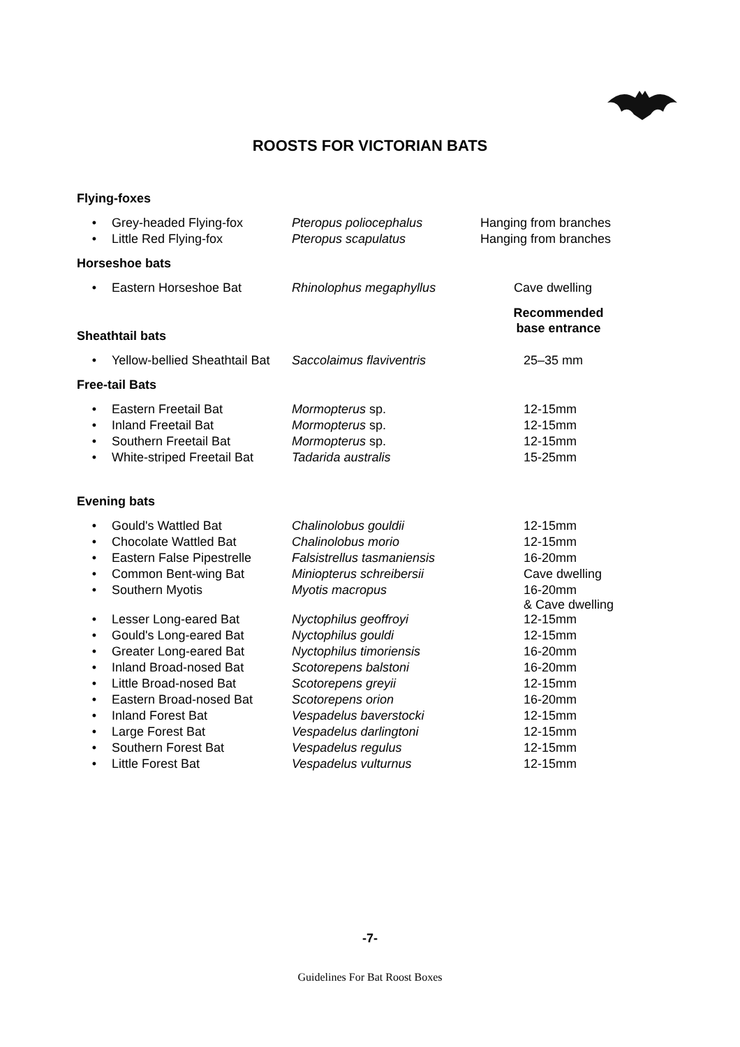ROOSTS FOR VICTORIAN BATS
Flying-foxes
| • | Grey-headed Flying-fox | Pteropus poliocephalus | Hanging from branches |
| • | Little Red Flying-fox | Pteropus scapulatus | Hanging from branches |
Horseshoe bats
| • | Eastern Horseshoe Bat | Rhinolophus megaphyllus | Cave dwelling |
Recommended
base entrance
Sheathtail bats
| • | Yellow-bellied Sheathtail Bat | Saccolaimus flaviventris | 25–35 mm |
Free-tail Bats
| • | Eastern Freetail Bat | Mormopterus sp. | 12-15mm |
| • | Inland Freetail Bat | Mormopterus sp. | 12-15mm |
| • | Southern Freetail Bat | Mormopterus sp. | 12-15mm |
| • | White-striped Freetail Bat | Tadarida australis | 15-25mm |
Evening bats
| • | Gould's Wattled Bat | Chalinolobus gouldii | 12-15mm |
| • | Chocolate Wattled Bat | Chalinolobus morio | 12-15mm |
| • | Eastern False Pipestrelle | Falsistrellus tasmaniensis | 16-20mm |
| • | Common Bent-wing Bat | Miniopterus schreibersii | Cave dwelling |
| • | Southern Myotis | Myotis macropus | 16-20mm & Cave dwelling |
| • | Lesser Long-eared Bat | Nyctophilus geoffroyi | 12-15mm |
| • | Gould's Long-eared Bat | Nyctophilus gouldi | 12-15mm |
| • | Greater Long-eared Bat | Nyctophilus timoriensis | 16-20mm |
| • | Inland Broad-nosed Bat | Scotorepens balstoni | 16-20mm |
| • | Little Broad-nosed Bat | Scotorepens greyii | 12-15mm |
| • | Eastern Broad-nosed Bat | Scotorepens orion | 16-20mm |
| • | Inland Forest Bat | Vespadelus baverstocki | 12-15mm |
| • | Large Forest Bat | Vespadelus darlingtoni | 12-15mm |
| • | Southern Forest Bat | Vespadelus regulus | 12-15mm |
| • | Little Forest Bat | Vespadelus vulturnus | 12-15mm |
-7-
Guidelines For Bat Roost Boxes